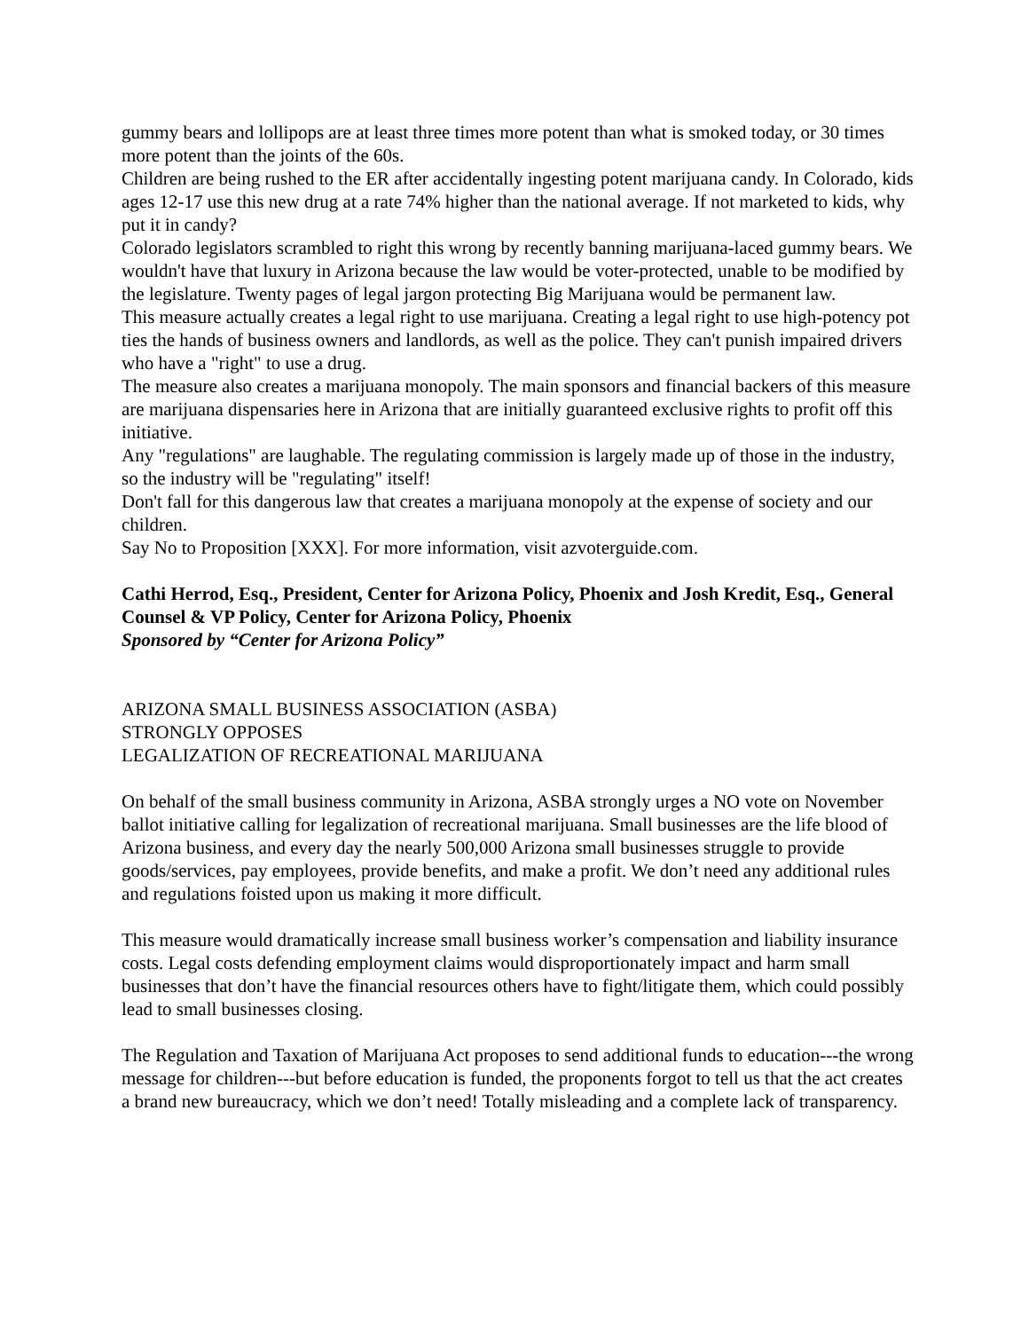gummy bears and lollipops are at least three times more potent than what is smoked today, or 30 times more potent than the joints of the 60s.
Children are being rushed to the ER after accidentally ingesting potent marijuana candy. In Colorado, kids ages 12-17 use this new drug at a rate 74% higher than the national average. If not marketed to kids, why put it in candy?
Colorado legislators scrambled to right this wrong by recently banning marijuana-laced gummy bears. We wouldn't have that luxury in Arizona because the law would be voter-protected, unable to be modified by the legislature. Twenty pages of legal jargon protecting Big Marijuana would be permanent law.
This measure actually creates a legal right to use marijuana. Creating a legal right to use high-potency pot ties the hands of business owners and landlords, as well as the police. They can't punish impaired drivers who have a "right" to use a drug.
The measure also creates a marijuana monopoly. The main sponsors and financial backers of this measure are marijuana dispensaries here in Arizona that are initially guaranteed exclusive rights to profit off this initiative.
Any "regulations" are laughable. The regulating commission is largely made up of those in the industry, so the industry will be "regulating" itself!
Don't fall for this dangerous law that creates a marijuana monopoly at the expense of society and our children.
Say No to Proposition [XXX]. For more information, visit azvoterguide.com.
Cathi Herrod, Esq., President, Center for Arizona Policy, Phoenix and Josh Kredit, Esq., General Counsel & VP Policy, Center for Arizona Policy, Phoenix
Sponsored by “Center for Arizona Policy”
ARIZONA SMALL BUSINESS ASSOCIATION (ASBA)
STRONGLY OPPOSES
LEGALIZATION OF RECREATIONAL MARIJUANA
On behalf of the small business community in Arizona, ASBA strongly urges a NO vote on November ballot initiative calling for legalization of recreational marijuana. Small businesses are the life blood of Arizona business, and every day the nearly 500,000 Arizona small businesses struggle to provide goods/services, pay employees, provide benefits, and make a profit. We don’t need any additional rules and regulations foisted upon us making it more difficult.
This measure would dramatically increase small business worker’s compensation and liability insurance costs. Legal costs defending employment claims would disproportionately impact and harm small businesses that don’t have the financial resources others have to fight/litigate them, which could possibly lead to small businesses closing.
The Regulation and Taxation of Marijuana Act proposes to send additional funds to education---the wrong message for children---but before education is funded, the proponents forgot to tell us that the act creates a brand new bureaucracy, which we don’t need! Totally misleading and a complete lack of transparency.